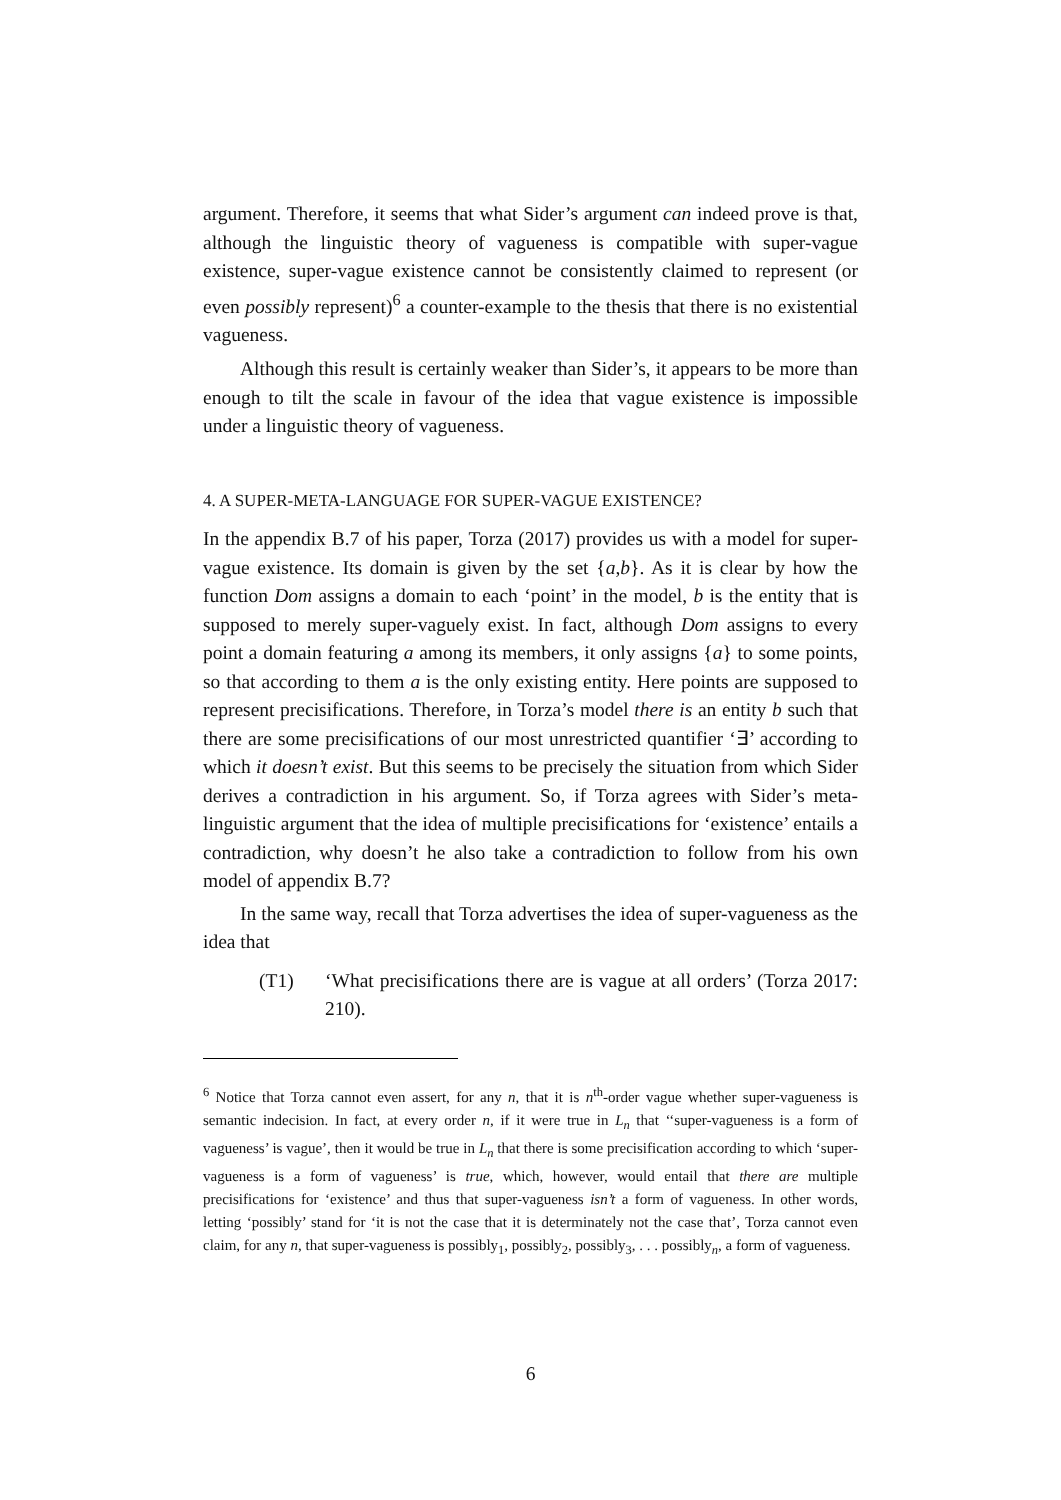argument. Therefore, it seems that what Sider’s argument can indeed prove is that, although the linguistic theory of vagueness is compatible with super-vague existence, super-vague existence cannot be consistently claimed to represent (or even possibly represent)<sup>6</sup> a counter-example to the thesis that there is no existential vagueness.
Although this result is certainly weaker than Sider’s, it appears to be more than enough to tilt the scale in favour of the idea that vague existence is impossible under a linguistic theory of vagueness.
4. A SUPER-META-LANGUAGE FOR SUPER-VAGUE EXISTENCE?
In the appendix B.7 of his paper, Torza (2017) provides us with a model for super-vague existence. Its domain is given by the set {a,b}. As it is clear by how the function Dom assigns a domain to each ‘point’ in the model, b is the entity that is supposed to merely super-vaguely exist. In fact, although Dom assigns to every point a domain featuring a among its members, it only assigns {a} to some points, so that according to them a is the only existing entity. Here points are supposed to represent precisifications. Therefore, in Torza’s model there is an entity b such that there are some precisifications of our most unrestricted quantifier ‘∃’ according to which it doesn’t exist. But this seems to be precisely the situation from which Sider derives a contradiction in his argument. So, if Torza agrees with Sider’s meta-linguistic argument that the idea of multiple precisifications for ‘existence’ entails a contradiction, why doesn’t he also take a contradiction to follow from his own model of appendix B.7?
In the same way, recall that Torza advertises the idea of super-vagueness as the idea that
(T1) ‘What precisifications there are is vague at all orders’ (Torza 2017: 210).
<sup>6</sup> Notice that Torza cannot even assert, for any n, that it is n<sup>th</sup>-order vague whether super-vagueness is semantic indecision. In fact, at every order n, if it were true in L<sub>n</sub> that ‘‘super-vagueness is a form of vagueness’ is vague’, then it would be true in L<sub>n</sub> that there is some precisification according to which ‘super-vagueness is a form of vagueness’ is true, which, however, would entail that there are multiple precisifications for ‘existence’ and thus that super-vagueness isn’t a form of vagueness. In other words, letting ‘possibly’ stand for ‘it is not the case that it is determinately not the case that’, Torza cannot even claim, for any n, that super-vagueness is possibly<sub>1</sub>, possibly<sub>2</sub>, possibly<sub>3</sub>, . . . possibly<sub>n</sub>, a form of vagueness.
6